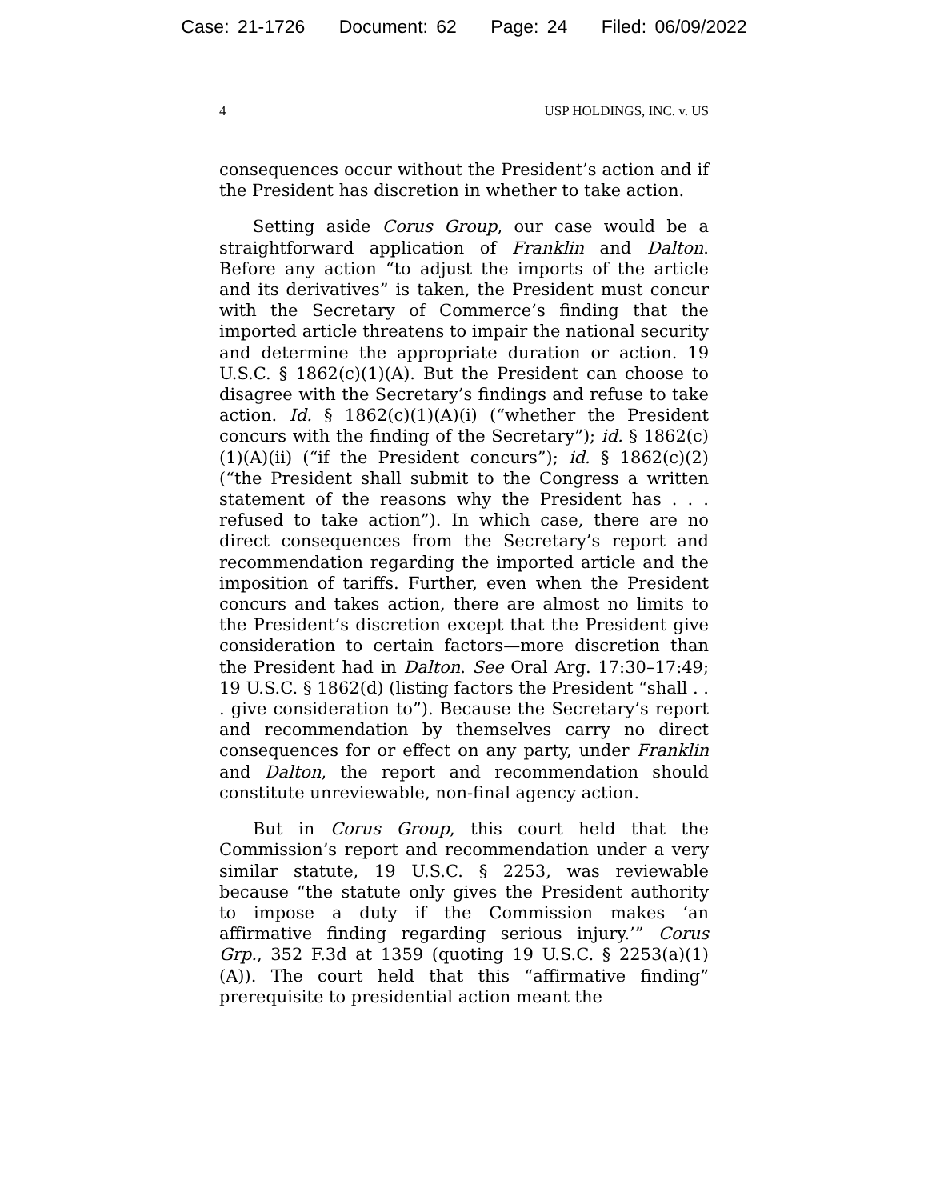Case: 21-1726 Document: 62 Page: 24 Filed: 06/09/2022
4 USP HOLDINGS, INC. v. US
consequences occur without the President’s action and if the President has discretion in whether to take action.
Setting aside Corus Group, our case would be a straightforward application of Franklin and Dalton. Before any action “to adjust the imports of the article and its derivatives” is taken, the President must concur with the Secretary of Commerce’s finding that the imported article threatens to impair the national security and determine the appropriate duration or action. 19 U.S.C. § 1862(c)(1)(A). But the President can choose to disagree with the Secretary’s findings and refuse to take action. Id. § 1862(c)(1)(A)(i) (“whether the President concurs with the finding of the Secretary”); id. § 1862(c)(1)(A)(ii) (“if the President concurs”); id. § 1862(c)(2) (“the President shall submit to the Congress a written statement of the reasons why the President has . . . refused to take action”). In which case, there are no direct consequences from the Secretary’s report and recommendation regarding the imported article and the imposition of tariffs. Further, even when the President concurs and takes action, there are almost no limits to the President’s discretion except that the President give consideration to certain factors—more discretion than the President had in Dalton. See Oral Arg. 17:30–17:49; 19 U.S.C. § 1862(d) (listing factors the President “shall . . . give consideration to”). Because the Secretary’s report and recommendation by themselves carry no direct consequences for or effect on any party, under Franklin and Dalton, the report and recommendation should constitute unreviewable, non-final agency action.
But in Corus Group, this court held that the Commission’s report and recommendation under a very similar statute, 19 U.S.C. § 2253, was reviewable because “the statute only gives the President authority to impose a duty if the Commission makes ‘an affirmative finding regarding serious injury.’” Corus Grp., 352 F.3d at 1359 (quoting 19 U.S.C. § 2253(a)(1)(A)). The court held that this “affirmative finding” prerequisite to presidential action meant the